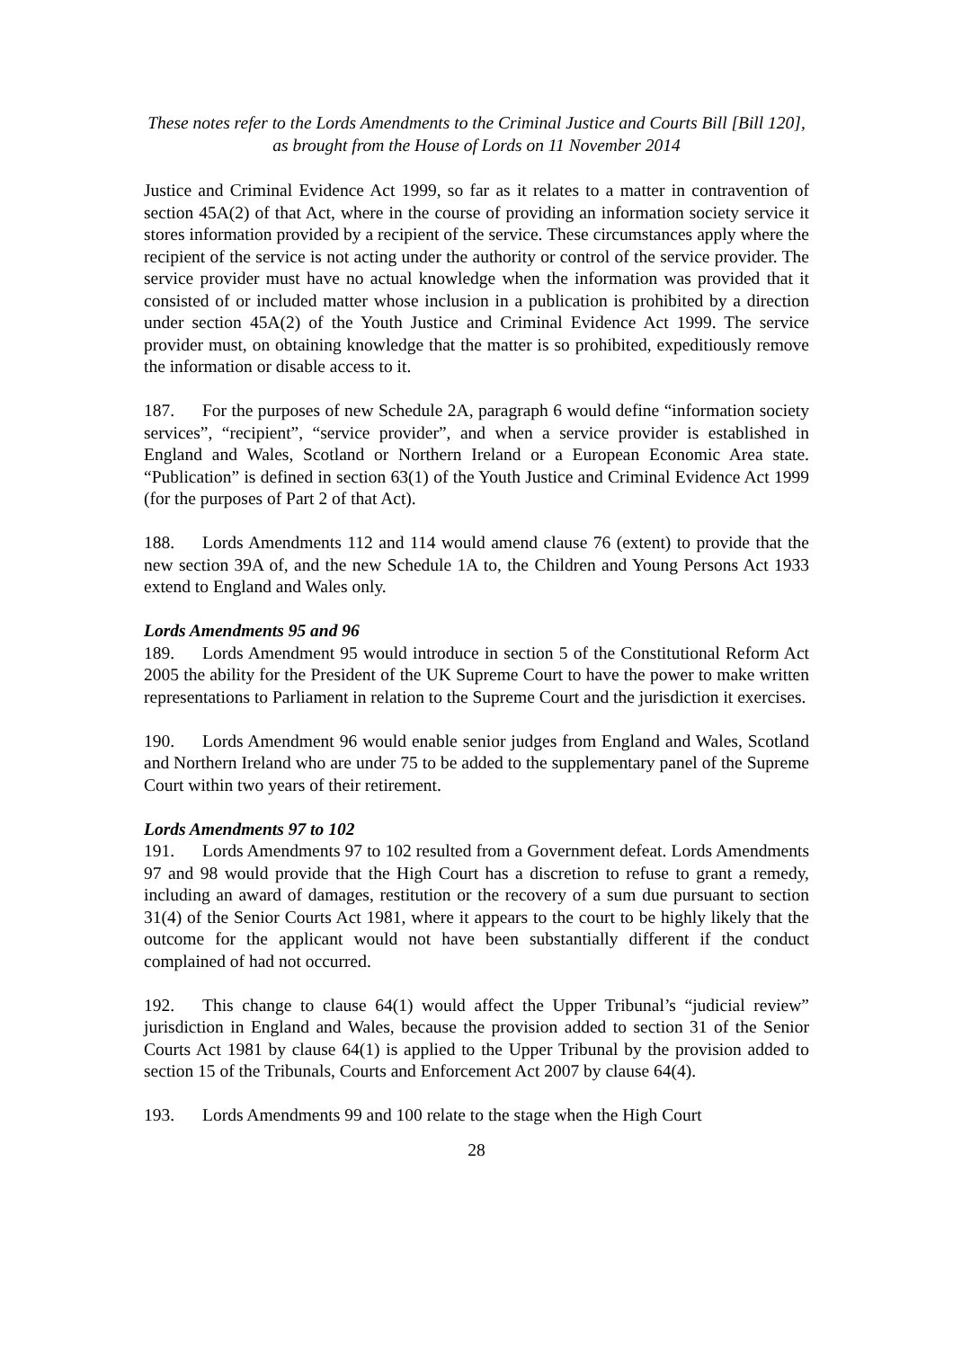These notes refer to the Lords Amendments to the Criminal Justice and Courts Bill [Bill 120],
as brought from the House of Lords on 11 November 2014
Justice and Criminal Evidence Act 1999, so far as it relates to a matter in contravention of section 45A(2) of that Act, where in the course of providing an information society service it stores information provided by a recipient of the service. These circumstances apply where the recipient of the service is not acting under the authority or control of the service provider. The service provider must have no actual knowledge when the information was provided that it consisted of or included matter whose inclusion in a publication is prohibited by a direction under section 45A(2) of the Youth Justice and Criminal Evidence Act 1999. The service provider must, on obtaining knowledge that the matter is so prohibited, expeditiously remove the information or disable access to it.
187. For the purposes of new Schedule 2A, paragraph 6 would define “information society services”, “recipient”, “service provider”, and when a service provider is established in England and Wales, Scotland or Northern Ireland or a European Economic Area state. “Publication” is defined in section 63(1) of the Youth Justice and Criminal Evidence Act 1999 (for the purposes of Part 2 of that Act).
188. Lords Amendments 112 and 114 would amend clause 76 (extent) to provide that the new section 39A of, and the new Schedule 1A to, the Children and Young Persons Act 1933 extend to England and Wales only.
Lords Amendments 95 and 96
189. Lords Amendment 95 would introduce in section 5 of the Constitutional Reform Act 2005 the ability for the President of the UK Supreme Court to have the power to make written representations to Parliament in relation to the Supreme Court and the jurisdiction it exercises.
190. Lords Amendment 96 would enable senior judges from England and Wales, Scotland and Northern Ireland who are under 75 to be added to the supplementary panel of the Supreme Court within two years of their retirement.
Lords Amendments 97 to 102
191. Lords Amendments 97 to 102 resulted from a Government defeat. Lords Amendments 97 and 98 would provide that the High Court has a discretion to refuse to grant a remedy, including an award of damages, restitution or the recovery of a sum due pursuant to section 31(4) of the Senior Courts Act 1981, where it appears to the court to be highly likely that the outcome for the applicant would not have been substantially different if the conduct complained of had not occurred.
192. This change to clause 64(1) would affect the Upper Tribunal’s “judicial review” jurisdiction in England and Wales, because the provision added to section 31 of the Senior Courts Act 1981 by clause 64(1) is applied to the Upper Tribunal by the provision added to section 15 of the Tribunals, Courts and Enforcement Act 2007 by clause 64(4).
193. Lords Amendments 99 and 100 relate to the stage when the High Court
28